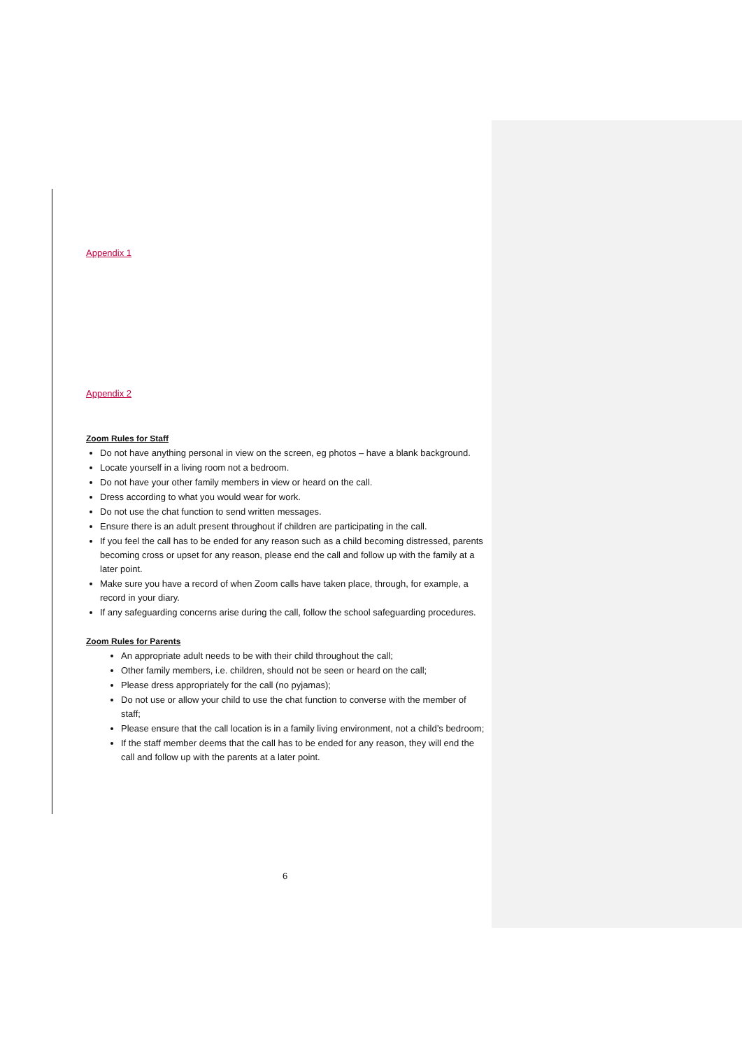Appendix 1
Appendix 2
Zoom Rules for Staff
Do not have anything personal in view on the screen, eg photos – have a blank background.
Locate yourself in a living room not a bedroom.
Do not have your other family members in view or heard on the call.
Dress according to what you would wear for work.
Do not use the chat function to send written messages.
Ensure there is an adult present throughout if children are participating in the call.
If you feel the call has to be ended for any reason such as a child becoming distressed, parents becoming cross or upset for any reason, please end the call and follow up with the family at a later point.
Make sure you have a record of when Zoom calls have taken place, through, for example, a record in your diary.
If any safeguarding concerns arise during the call, follow the school safeguarding procedures.
Zoom Rules for Parents
An appropriate adult needs to be with their child throughout the call;
Other family members, i.e. children, should not be seen or heard on the call;
Please dress appropriately for the call (no pyjamas);
Do not use or allow your child to use the chat function to converse with the member of staff;
Please ensure that the call location is in a family living environment, not a child’s bedroom;
If the staff member deems that the call has to be ended for any reason, they will end the call and follow up with the parents at a later point.
6